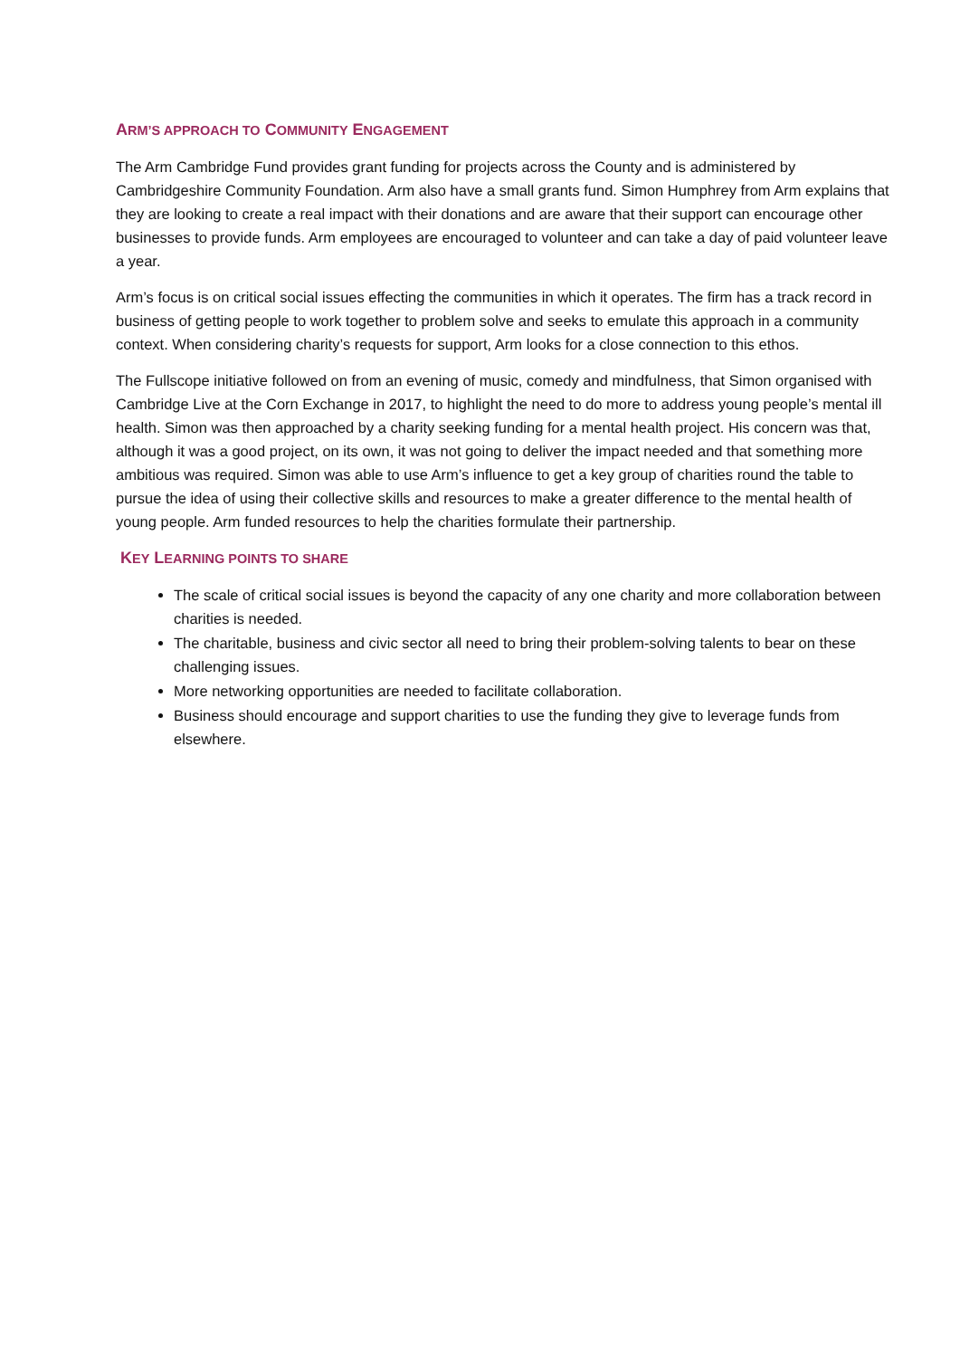ARM’S APPROACH TO COMMUNITY ENGAGEMENT
The Arm Cambridge Fund provides grant funding for projects across the County and is administered by Cambridgeshire Community Foundation. Arm also have a small grants fund. Simon Humphrey from Arm explains that they are looking to create a real impact with their donations and are aware that their support can encourage other businesses to provide funds. Arm employees are encouraged to volunteer and can take a day of paid volunteer leave a year.
Arm’s focus is on critical social issues effecting the communities in which it operates. The firm has a track record in business of getting people to work together to problem solve and seeks to emulate this approach in a community context. When considering charity’s requests for support, Arm looks for a close connection to this ethos.
The Fullscope initiative followed on from an evening of music, comedy and mindfulness, that Simon organised with Cambridge Live at the Corn Exchange in 2017, to highlight the need to do more to address young people’s mental ill health. Simon was then approached by a charity seeking funding for a mental health project. His concern was that, although it was a good project, on its own, it was not going to deliver the impact needed and that something more ambitious was required. Simon was able to use Arm’s influence to get a key group of charities round the table to pursue the idea of using their collective skills and resources to make a greater difference to the mental health of young people. Arm funded resources to help the charities formulate their partnership.
KEY LEARNING POINTS TO SHARE
The scale of critical social issues is beyond the capacity of any one charity and more collaboration between charities is needed.
The charitable, business and civic sector all need to bring their problem-solving talents to bear on these challenging issues.
More networking opportunities are needed to facilitate collaboration.
Business should encourage and support charities to use the funding they give to leverage funds from elsewhere.